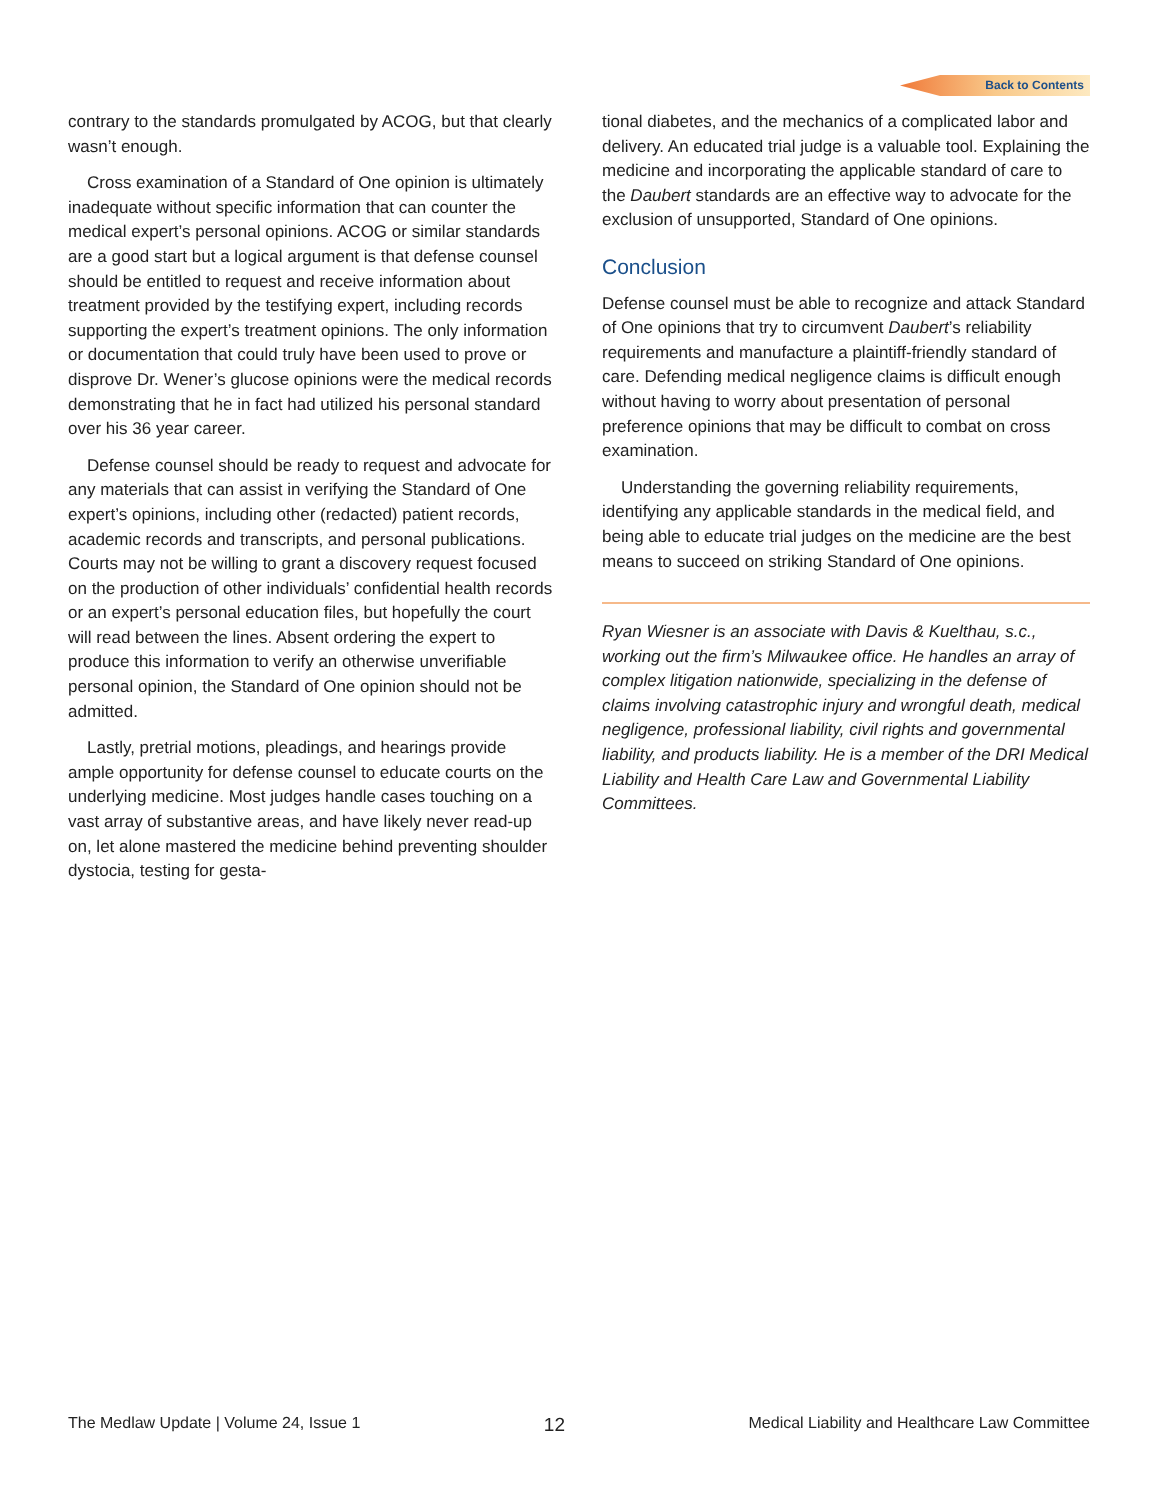Back to Contents
contrary to the standards promulgated by ACOG, but that clearly wasn’t enough.
Cross examination of a Standard of One opinion is ultimately inadequate without specific information that can counter the medical expert’s personal opinions. ACOG or similar standards are a good start but a logical argument is that defense counsel should be entitled to request and receive information about treatment provided by the testifying expert, including records supporting the expert’s treatment opinions. The only information or documentation that could truly have been used to prove or disprove Dr. Wener’s glucose opinions were the medical records demonstrating that he in fact had utilized his personal standard over his 36 year career.
Defense counsel should be ready to request and advocate for any materials that can assist in verifying the Standard of One expert’s opinions, including other (redacted) patient records, academic records and transcripts, and personal publications. Courts may not be willing to grant a discovery request focused on the production of other individuals’ confidential health records or an expert’s personal education files, but hopefully the court will read between the lines. Absent ordering the expert to produce this information to verify an otherwise unverifiable personal opinion, the Standard of One opinion should not be admitted.
Lastly, pretrial motions, pleadings, and hearings provide ample opportunity for defense counsel to educate courts on the underlying medicine. Most judges handle cases touching on a vast array of substantive areas, and have likely never read-up on, let alone mastered the medicine behind preventing shoulder dystocia, testing for gesta-
tional diabetes, and the mechanics of a complicated labor and delivery. An educated trial judge is a valuable tool. Explaining the medicine and incorporating the applicable standard of care to the Daubert standards are an effective way to advocate for the exclusion of unsupported, Standard of One opinions.
Conclusion
Defense counsel must be able to recognize and attack Standard of One opinions that try to circumvent Daubert’s reliability requirements and manufacture a plaintiff-friendly standard of care. Defending medical negligence claims is difficult enough without having to worry about presentation of personal preference opinions that may be difficult to combat on cross examination.
Understanding the governing reliability requirements, identifying any applicable standards in the medical field, and being able to educate trial judges on the medicine are the best means to succeed on striking Standard of One opinions.
Ryan Wiesner is an associate with Davis & Kuelthau, s.c., working out the firm’s Milwaukee office. He handles an array of complex litigation nationwide, specializing in the defense of claims involving catastrophic injury and wrongful death, medical negligence, professional liability, civil rights and governmental liability, and products liability. He is a member of the DRI Medical Liability and Health Care Law and Governmental Liability Committees.
The Medlaw Update | Volume 24, Issue 1 12 Medical Liability and Healthcare Law Committee